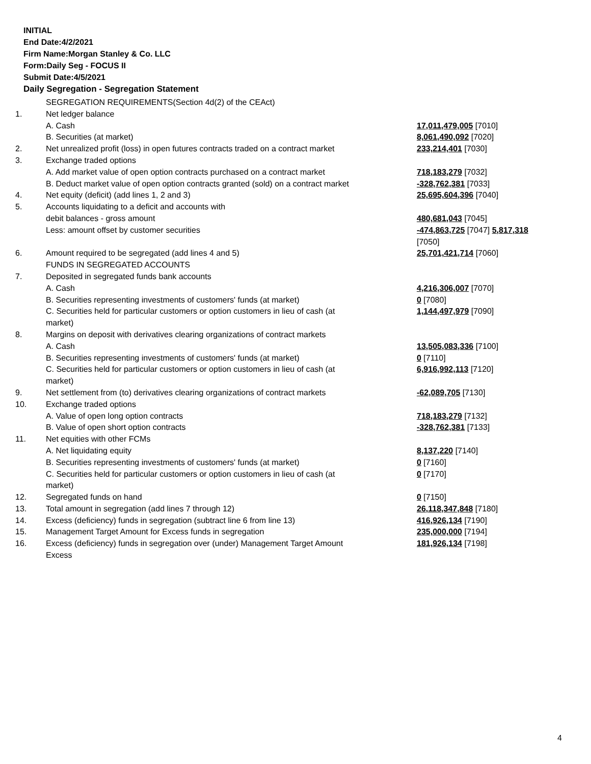INITIAL
End Date:4/2/2021
Firm Name:Morgan Stanley & Co. LLC
Form:Daily Seg - FOCUS II
Submit Date:4/5/2021
Daily Segregation - Segregation Statement
| | SEGREGATION REQUIREMENTS(Section 4d(2) of the CEAct) | |
| 1. | Net ledger balance | |
| | A. Cash | 17,011,479,005 [7010] |
| | B. Securities (at market) | 8,061,490,092 [7020] |
| 2. | Net unrealized profit (loss) in open futures contracts traded on a contract market | 233,214,401 [7030] |
| 3. | Exchange traded options | |
| | A. Add market value of open option contracts purchased on a contract market | 718,183,279 [7032] |
| | B. Deduct market value of open option contracts granted (sold) on a contract market | -328,762,381 [7033] |
| 4. | Net equity (deficit) (add lines 1, 2 and 3) | 25,695,604,396 [7040] |
| 5. | Accounts liquidating to a deficit and accounts with | |
| | debit balances - gross amount | 480,681,043 [7045] |
| | Less: amount offset by customer securities | -474,863,725 [7047] 5,817,318 [7050] |
| 6. | Amount required to be segregated (add lines 4 and 5) | 25,701,421,714 [7060] |
| | FUNDS IN SEGREGATED ACCOUNTS | |
| 7. | Deposited in segregated funds bank accounts | |
| | A. Cash | 4,216,306,007 [7070] |
| | B. Securities representing investments of customers' funds (at market) | 0 [7080] |
| | C. Securities held for particular customers or option customers in lieu of cash (at market) | 1,144,497,979 [7090] |
| 8. | Margins on deposit with derivatives clearing organizations of contract markets | |
| | A. Cash | 13,505,083,336 [7100] |
| | B. Securities representing investments of customers' funds (at market) | 0 [7110] |
| | C. Securities held for particular customers or option customers in lieu of cash (at market) | 6,916,992,113 [7120] |
| 9. | Net settlement from (to) derivatives clearing organizations of contract markets | -62,089,705 [7130] |
| 10. | Exchange traded options | |
| | A. Value of open long option contracts | 718,183,279 [7132] |
| | B. Value of open short option contracts | -328,762,381 [7133] |
| 11. | Net equities with other FCMs | |
| | A. Net liquidating equity | 8,137,220 [7140] |
| | B. Securities representing investments of customers' funds (at market) | 0 [7160] |
| | C. Securities held for particular customers or option customers in lieu of cash (at market) | 0 [7170] |
| 12. | Segregated funds on hand | 0 [7150] |
| 13. | Total amount in segregation (add lines 7 through 12) | 26,118,347,848 [7180] |
| 14. | Excess (deficiency) funds in segregation (subtract line 6 from line 13) | 416,926,134 [7190] |
| 15. | Management Target Amount for Excess funds in segregation | 235,000,000 [7194] |
| 16. | Excess (deficiency) funds in segregation over (under) Management Target Amount Excess | 181,926,134 [7198] |
4